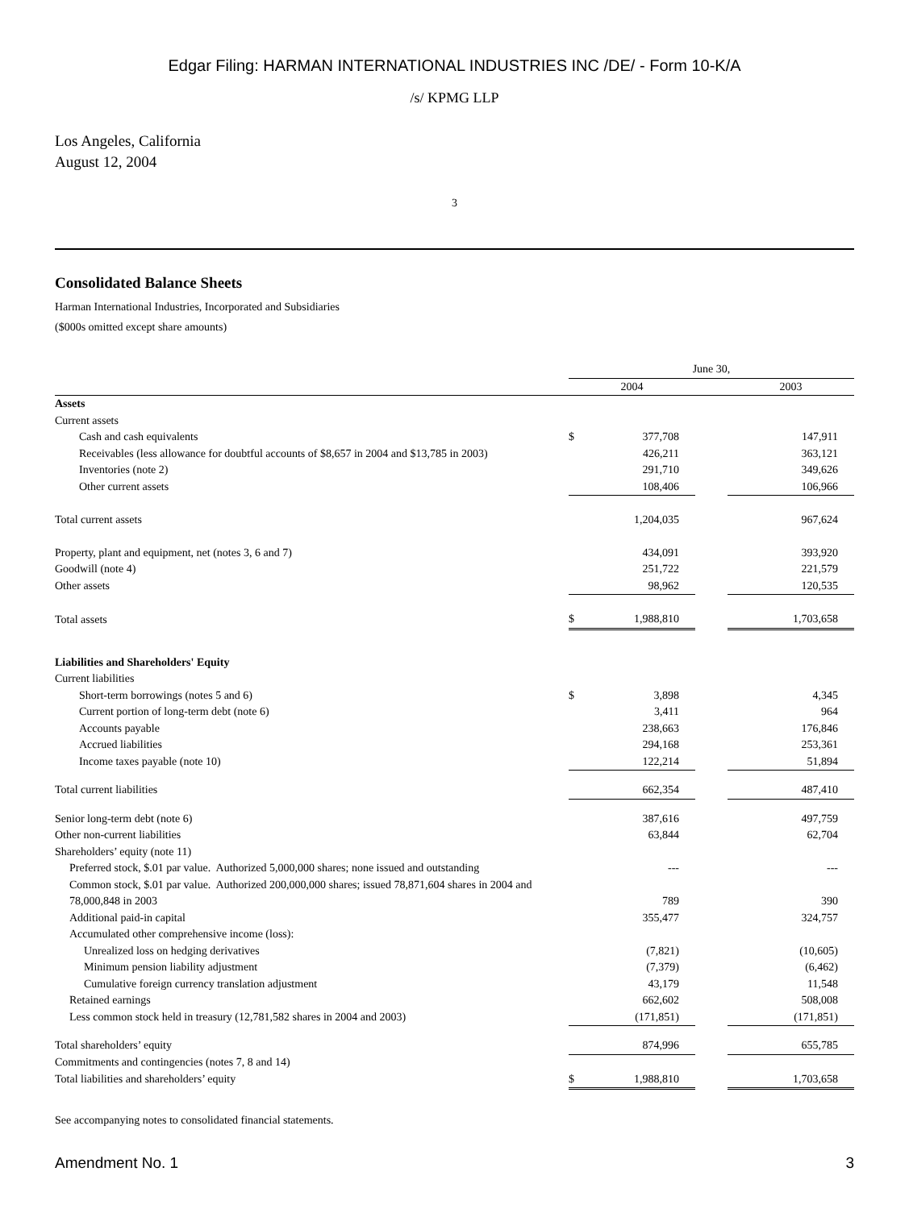Edgar Filing: HARMAN INTERNATIONAL INDUSTRIES INC /DE/ - Form 10-K/A
/s/ KPMG LLP
Los Angeles, California
August 12, 2004
3
Consolidated Balance Sheets
Harman International Industries, Incorporated and Subsidiaries
($000s omitted except share amounts)
| | June 30, | | | | |
| --- | --- | --- | --- | --- | --- |
| | 2004 | | | 2003 | |
| Assets | | | | | |
| Current assets | | | | | |
| Cash and cash equivalents | $ | 377,708 | | | 147,911 |
| Receivables (less allowance for doubtful accounts of $8,657 in 2004 and $13,785 in 2003) | | 426,211 | | | 363,121 |
| Inventories (note 2) | | 291,710 | | | 349,626 |
| Other current assets | | 108,406 | | | 106,966 |
| Total current assets | | 1,204,035 | | | 967,624 |
| Property, plant and equipment, net (notes 3, 6 and 7) | | 434,091 | | | 393,920 |
| Goodwill (note 4) | | 251,722 | | | 221,579 |
| Other assets | | 98,962 | | | 120,535 |
| Total assets | $ | 1,988,810 | | | 1,703,658 |
| Liabilities and Shareholders' Equity | | | | | |
| Current liabilities | | | | | |
| Short-term borrowings (notes 5 and 6) | $ | 3,898 | | | 4,345 |
| Current portion of long-term debt (note 6) | | 3,411 | | | 964 |
| Accounts payable | | 238,663 | | | 176,846 |
| Accrued liabilities | | 294,168 | | | 253,361 |
| Income taxes payable (note 10) | | 122,214 | | | 51,894 |
| Total current liabilities | | 662,354 | | | 487,410 |
| Senior long-term debt (note 6) | | 387,616 | | | 497,759 |
| Other non-current liabilities | | 63,844 | | | 62,704 |
| Shareholders’ equity (note 11) | | | | | |
| Preferred stock, $.01 par value. Authorized 5,000,000 shares; none issued and outstanding | | --- | | | --- |
| Common stock, $.01 par value. Authorized 200,000,000 shares; issued 78,871,604 shares in 2004 and 78,000,848 in 2003 | | 789 | | | 390 |
| Additional paid-in capital | | 355,477 | | | 324,757 |
| Accumulated other comprehensive income (loss): | | | | | |
| Unrealized loss on hedging derivatives | | (7,821) | | | (10,605) |
| Minimum pension liability adjustment | | (7,379) | | | (6,462) |
| Cumulative foreign currency translation adjustment | | 43,179 | | | 11,548 |
| Retained earnings | | 662,602 | | | 508,008 |
| Less common stock held in treasury (12,781,582 shares in 2004 and 2003) | | (171,851) | | | (171,851) |
| Total shareholders’ equity | | 874,996 | | | 655,785 |
| Commitments and contingencies (notes 7, 8 and 14) | | | | | |
| Total liabilities and shareholders’ equity | $ | 1,988,810 | | | 1,703,658 |
See accompanying notes to consolidated financial statements.
Amendment No. 1 3